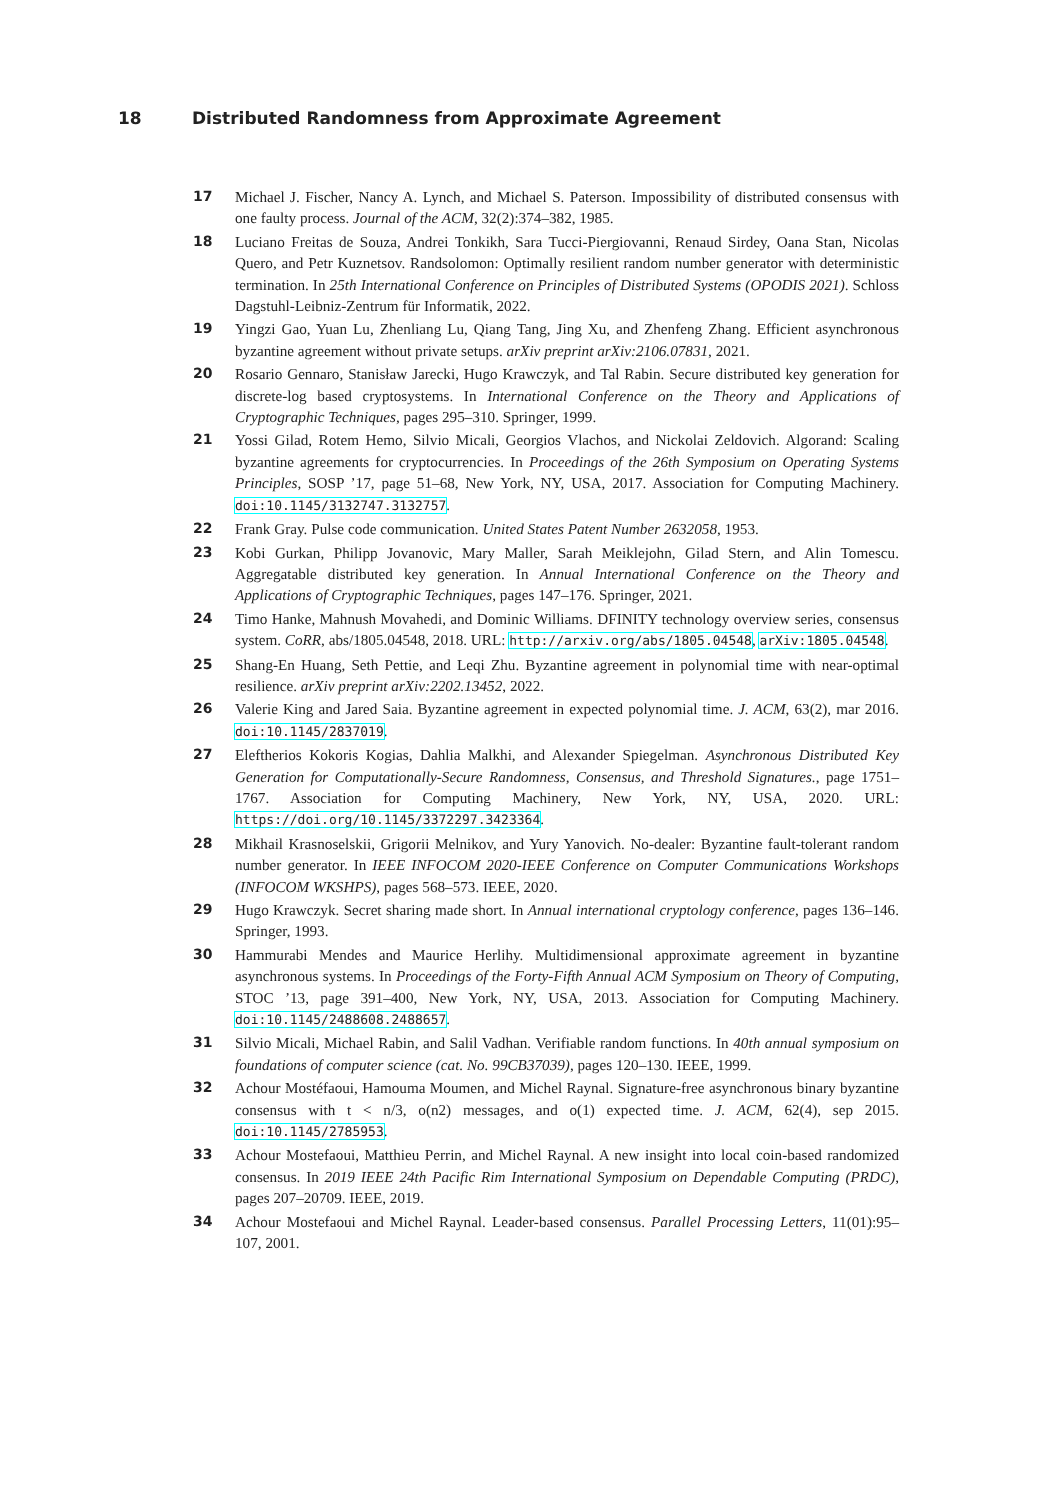18 Distributed Randomness from Approximate Agreement
17 Michael J. Fischer, Nancy A. Lynch, and Michael S. Paterson. Impossibility of distributed consensus with one faulty process. Journal of the ACM, 32(2):374–382, 1985.
18 Luciano Freitas de Souza, Andrei Tonkikh, Sara Tucci-Piergiovanni, Renaud Sirdey, Oana Stan, Nicolas Quero, and Petr Kuznetsov. Randsolomon: Optimally resilient random number generator with deterministic termination. In 25th International Conference on Principles of Distributed Systems (OPODIS 2021). Schloss Dagstuhl-Leibniz-Zentrum für Informatik, 2022.
19 Yingzi Gao, Yuan Lu, Zhenliang Lu, Qiang Tang, Jing Xu, and Zhenfeng Zhang. Efficient asynchronous byzantine agreement without private setups. arXiv preprint arXiv:2106.07831, 2021.
20 Rosario Gennaro, Stanisław Jarecki, Hugo Krawczyk, and Tal Rabin. Secure distributed key generation for discrete-log based cryptosystems. In International Conference on the Theory and Applications of Cryptographic Techniques, pages 295–310. Springer, 1999.
21 Yossi Gilad, Rotem Hemo, Silvio Micali, Georgios Vlachos, and Nickolai Zeldovich. Algorand: Scaling byzantine agreements for cryptocurrencies. In Proceedings of the 26th Symposium on Operating Systems Principles, SOSP ’17, page 51–68, New York, NY, USA, 2017. Association for Computing Machinery. doi:10.1145/3132747.3132757.
22 Frank Gray. Pulse code communication. United States Patent Number 2632058, 1953.
23 Kobi Gurkan, Philipp Jovanovic, Mary Maller, Sarah Meiklejohn, Gilad Stern, and Alin Tomescu. Aggregatable distributed key generation. In Annual International Conference on the Theory and Applications of Cryptographic Techniques, pages 147–176. Springer, 2021.
24 Timo Hanke, Mahnush Movahedi, and Dominic Williams. DFINITY technology overview series, consensus system. CoRR, abs/1805.04548, 2018. URL: http://arxiv.org/abs/1805.04548, arXiv:1805.04548.
25 Shang-En Huang, Seth Pettie, and Leqi Zhu. Byzantine agreement in polynomial time with near-optimal resilience. arXiv preprint arXiv:2202.13452, 2022.
26 Valerie King and Jared Saia. Byzantine agreement in expected polynomial time. J. ACM, 63(2), mar 2016. doi:10.1145/2837019.
27 Eleftherios Kokoris Kogias, Dahlia Malkhi, and Alexander Spiegelman. Asynchronous Distributed Key Generation for Computationally-Secure Randomness, Consensus, and Threshold Signatures., page 1751–1767. Association for Computing Machinery, New York, NY, USA, 2020. URL: https://doi.org/10.1145/3372297.3423364.
28 Mikhail Krasnoselskii, Grigorii Melnikov, and Yury Yanovich. No-dealer: Byzantine fault-tolerant random number generator. In IEEE INFOCOM 2020-IEEE Conference on Computer Communications Workshops (INFOCOM WKSHPS), pages 568–573. IEEE, 2020.
29 Hugo Krawczyk. Secret sharing made short. In Annual international cryptology conference, pages 136–146. Springer, 1993.
30 Hammurabi Mendes and Maurice Herlihy. Multidimensional approximate agreement in byzantine asynchronous systems. In Proceedings of the Forty-Fifth Annual ACM Symposium on Theory of Computing, STOC ’13, page 391–400, New York, NY, USA, 2013. Association for Computing Machinery. doi:10.1145/2488608.2488657.
31 Silvio Micali, Michael Rabin, and Salil Vadhan. Verifiable random functions. In 40th annual symposium on foundations of computer science (cat. No. 99CB37039), pages 120–130. IEEE, 1999.
32 Achour Mostéfaoui, Hamouma Moumen, and Michel Raynal. Signature-free asynchronous binary byzantine consensus with t < n/3, o(n2) messages, and o(1) expected time. J. ACM, 62(4), sep 2015. doi:10.1145/2785953.
33 Achour Mostefaoui, Matthieu Perrin, and Michel Raynal. A new insight into local coin-based randomized consensus. In 2019 IEEE 24th Pacific Rim International Symposium on Dependable Computing (PRDC), pages 207–20709. IEEE, 2019.
34 Achour Mostefaoui and Michel Raynal. Leader-based consensus. Parallel Processing Letters, 11(01):95–107, 2001.